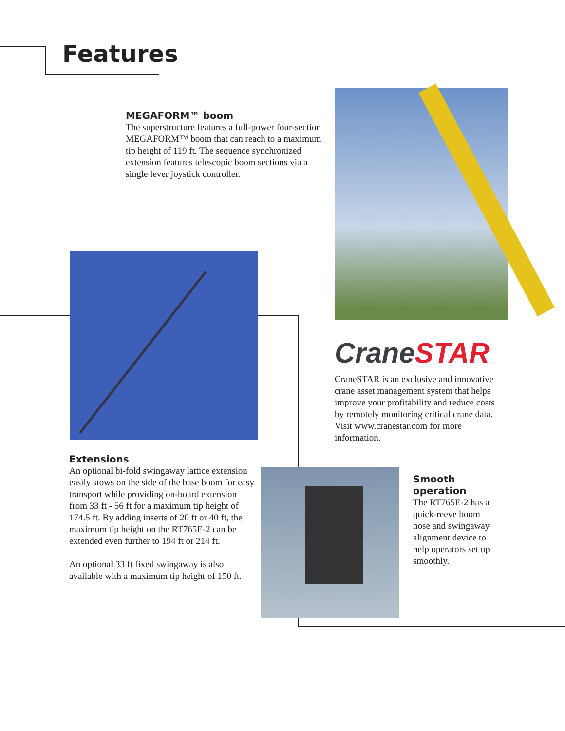Features
MEGAFORM™ boom
The superstructure features a full-power four-section MEGAFORM™ boom that can reach to a maximum tip height of 119 ft. The sequence synchronized extension features telescopic boom sections via a single lever joystick controller.
Crane STAR
CraneSTAR is an exclusive and innovative crane asset management system that helps improve your profitability and reduce costs by remotely monitoring critical crane data. Visit www.cranestar.com for more information.
Extensions
An optional bi-fold swingaway lattice extension easily stows on the side of the base boom for easy transport while providing on-board extension from 33 ft - 56 ft for a maximum tip height of 174.5 ft. By adding inserts of 20 ft or 40 ft, the maximum tip height on the RT765E-2 can be extended even further to 194 ft or 214 ft.
An optional 33 ft fixed swingaway is also available with a maximum tip height of 150 ft.
Smooth operation
The RT765E-2 has a quick-reeve boom nose and swingaway alignment device to help operators set up smoothly.